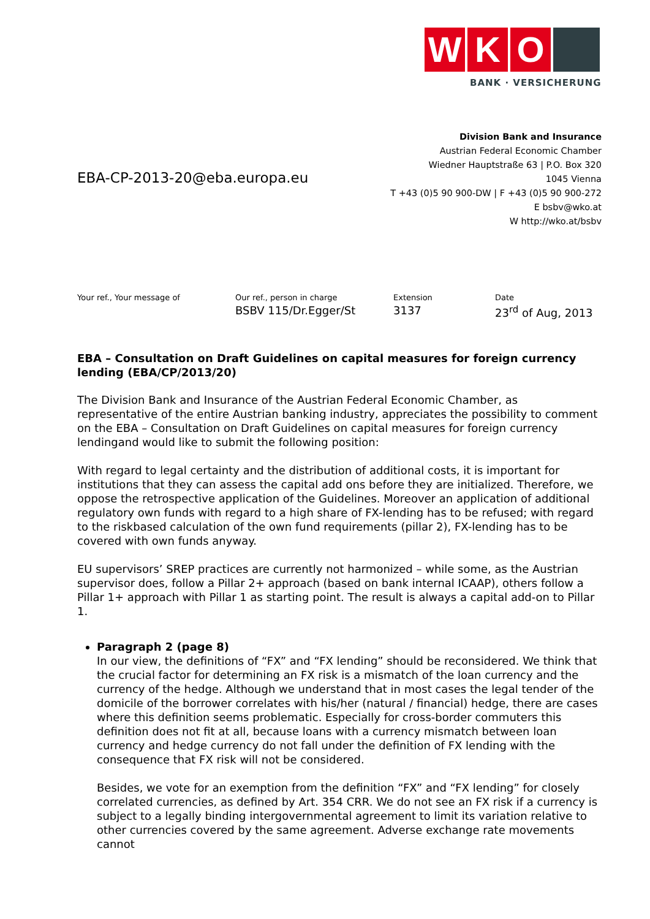W K O
BANK · VERSICHERUNG
EBA-CP-2013-20@eba.europa.eu
Division Bank and Insurance
Austrian Federal Economic Chamber
Wiedner Hauptstraße 63 | P.O. Box 320
1045 Vienna
T +43 (0)5 90 900-DW | F +43 (0)5 90 900-272
E bsbv@wko.at
W http://wko.at/bsbv
Your ref., Your message of Our ref., person in charge
BSBV 115/Dr.Egger/St
Extension
3137
Date
23<sup>rd</sup> of Aug, 2013
EBA – Consultation on Draft Guidelines on capital measures for foreign currency lending (EBA/CP/2013/20)
The Division Bank and Insurance of the Austrian Federal Economic Chamber, as representative of the entire Austrian banking industry, appreciates the possibility to comment on the EBA – Consultation on Draft Guidelines on capital measures for foreign currency lendingand would like to submit the following position:
With regard to legal certainty and the distribution of additional costs, it is important for institutions that they can assess the capital add ons before they are initialized. Therefore, we oppose the retrospective application of the Guidelines. Moreover an application of additional regulatory own funds with regard to a high share of FX-lending has to be refused; with regard to the riskbased calculation of the own fund requirements (pillar 2), FX-lending has to be covered with own funds anyway.
EU supervisors’ SREP practices are currently not harmonized – while some, as the Austrian supervisor does, follow a Pillar 2+ approach (based on bank internal ICAAP), others follow a Pillar 1+ approach with Pillar 1 as starting point. The result is always a capital add-on to Pillar 1.
Paragraph 2 (page 8)
In our view, the definitions of “FX” and “FX lending” should be reconsidered. We think that the crucial factor for determining an FX risk is a mismatch of the loan currency and the currency of the hedge. Although we understand that in most cases the legal tender of the domicile of the borrower correlates with his/her (natural / financial) hedge, there are cases where this definition seems problematic. Especially for cross-border commuters this definition does not fit at all, because loans with a currency mismatch between loan currency and hedge currency do not fall under the definition of FX lending with the consequence that FX risk will not be considered.
Besides, we vote for an exemption from the definition “FX” and “FX lending” for closely correlated currencies, as defined by Art. 354 CRR. We do not see an FX risk if a currency is subject to a legally binding intergovernmental agreement to limit its variation relative to other currencies covered by the same agreement. Adverse exchange rate movements cannot